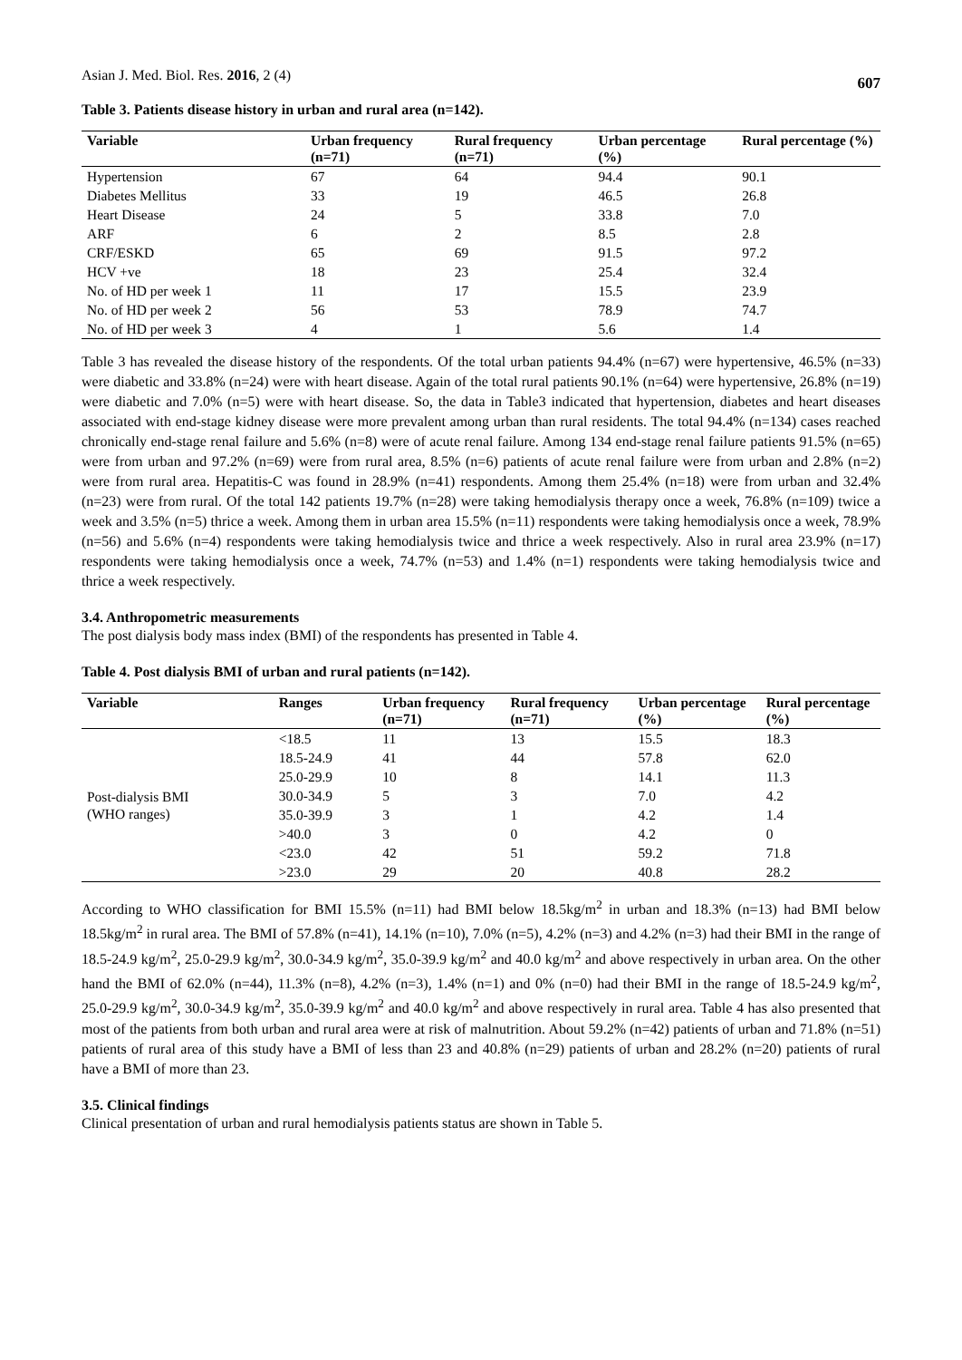Asian J. Med. Biol. Res. 2016, 2 (4) 607
Table 3. Patients disease history in urban and rural area (n=142).
| Variable | Urban frequency (n=71) | Rural frequency (n=71) | Urban percentage (%) | Rural percentage (%) |
| --- | --- | --- | --- | --- |
| Hypertension | 67 | 64 | 94.4 | 90.1 |
| Diabetes Mellitus | 33 | 19 | 46.5 | 26.8 |
| Heart Disease | 24 | 5 | 33.8 | 7.0 |
| ARF | 6 | 2 | 8.5 | 2.8 |
| CRF/ESKD | 65 | 69 | 91.5 | 97.2 |
| HCV +ve | 18 | 23 | 25.4 | 32.4 |
| No. of HD per week 1 | 11 | 17 | 15.5 | 23.9 |
| No. of HD per week 2 | 56 | 53 | 78.9 | 74.7 |
| No. of HD per week 3 | 4 | 1 | 5.6 | 1.4 |
Table 3 has revealed the disease history of the respondents. Of the total urban patients 94.4% (n=67) were hypertensive, 46.5% (n=33) were diabetic and 33.8% (n=24) were with heart disease. Again of the total rural patients 90.1% (n=64) were hypertensive, 26.8% (n=19) were diabetic and 7.0% (n=5) were with heart disease. So, the data in Table3 indicated that hypertension, diabetes and heart diseases associated with end-stage kidney disease were more prevalent among urban than rural residents. The total 94.4% (n=134) cases reached chronically end-stage renal failure and 5.6% (n=8) were of acute renal failure. Among 134 end-stage renal failure patients 91.5% (n=65) were from urban and 97.2% (n=69) were from rural area, 8.5% (n=6) patients of acute renal failure were from urban and 2.8% (n=2) were from rural area. Hepatitis-C was found in 28.9% (n=41) respondents. Among them 25.4% (n=18) were from urban and 32.4% (n=23) were from rural. Of the total 142 patients 19.7% (n=28) were taking hemodialysis therapy once a week, 76.8% (n=109) twice a week and 3.5% (n=5) thrice a week. Among them in urban area 15.5% (n=11) respondents were taking hemodialysis once a week, 78.9% (n=56) and 5.6% (n=4) respondents were taking hemodialysis twice and thrice a week respectively. Also in rural area 23.9% (n=17) respondents were taking hemodialysis once a week, 74.7% (n=53) and 1.4% (n=1) respondents were taking hemodialysis twice and thrice a week respectively.
3.4. Anthropometric measurements
The post dialysis body mass index (BMI) of the respondents has presented in Table 4.
Table 4. Post dialysis BMI of urban and rural patients (n=142).
| Variable | Ranges | Urban frequency (n=71) | Rural frequency (n=71) | Urban percentage (%) | Rural percentage (%) |
| --- | --- | --- | --- | --- | --- |
| Post-dialysis BMI (WHO ranges) | <18.5 | 11 | 13 | 15.5 | 18.3 |
| | 18.5-24.9 | 41 | 44 | 57.8 | 62.0 |
| | 25.0-29.9 | 10 | 8 | 14.1 | 11.3 |
| | 30.0-34.9 | 5 | 3 | 7.0 | 4.2 |
| | 35.0-39.9 | 3 | 1 | 4.2 | 1.4 |
| | >40.0 | 3 | 0 | 4.2 | 0 |
| | <23.0 | 42 | 51 | 59.2 | 71.8 |
| | >23.0 | 29 | 20 | 40.8 | 28.2 |
According to WHO classification for BMI 15.5% (n=11) had BMI below 18.5kg/m<sup>2</sup> in urban and 18.3% (n=13) had BMI below 18.5kg/m<sup>2</sup> in rural area. The BMI of 57.8% (n=41), 14.1% (n=10), 7.0% (n=5), 4.2% (n=3) and 4.2% (n=3) had their BMI in the range of 18.5-24.9 kg/m<sup>2</sup>, 25.0-29.9 kg/m<sup>2</sup>, 30.0-34.9 kg/m<sup>2</sup>, 35.0-39.9 kg/m<sup>2</sup> and 40.0 kg/m<sup>2</sup> and above respectively in urban area. On the other hand the BMI of 62.0% (n=44), 11.3% (n=8), 4.2% (n=3), 1.4% (n=1) and 0% (n=0) had their BMI in the range of 18.5-24.9 kg/m<sup>2</sup>, 25.0-29.9 kg/m<sup>2</sup>, 30.0-34.9 kg/m<sup>2</sup>, 35.0-39.9 kg/m<sup>2</sup> and 40.0 kg/m<sup>2</sup> and above respectively in rural area. Table 4 has also presented that most of the patients from both urban and rural area were at risk of malnutrition. About 59.2% (n=42) patients of urban and 71.8% (n=51) patients of rural area of this study have a BMI of less than 23 and 40.8% (n=29) patients of urban and 28.2% (n=20) patients of rural have a BMI of more than 23.
3.5. Clinical findings
Clinical presentation of urban and rural hemodialysis patients status are shown in Table 5.